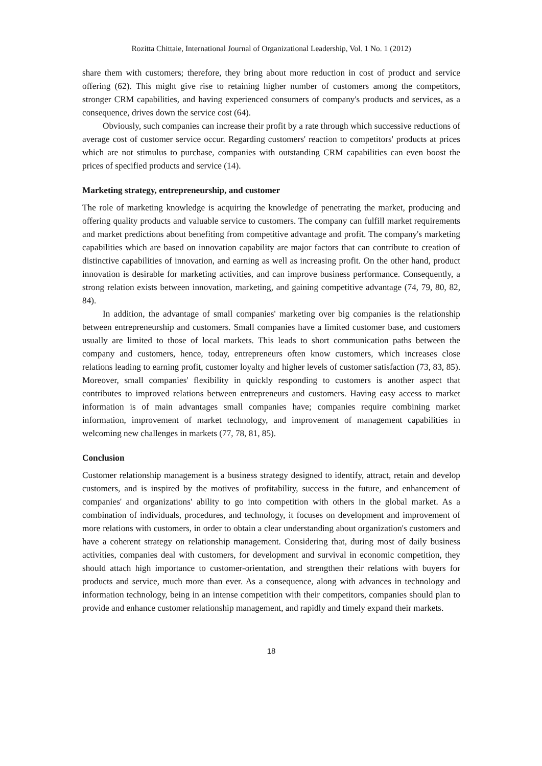Rozitta Chittaie, International Journal of Organizational Leadership, Vol. 1 No. 1 (2012)
share them with customers; therefore, they bring about more reduction in cost of product and service offering (62). This might give rise to retaining higher number of customers among the competitors, stronger CRM capabilities, and having experienced consumers of company's products and services, as a consequence, drives down the service cost (64).
Obviously, such companies can increase their profit by a rate through which successive reductions of average cost of customer service occur. Regarding customers' reaction to competitors' products at prices which are not stimulus to purchase, companies with outstanding CRM capabilities can even boost the prices of specified products and service (14).
Marketing strategy, entrepreneurship, and customer
The role of marketing knowledge is acquiring the knowledge of penetrating the market, producing and offering quality products and valuable service to customers. The company can fulfill market requirements and market predictions about benefiting from competitive advantage and profit. The company's marketing capabilities which are based on innovation capability are major factors that can contribute to creation of distinctive capabilities of innovation, and earning as well as increasing profit. On the other hand, product innovation is desirable for marketing activities, and can improve business performance. Consequently, a strong relation exists between innovation, marketing, and gaining competitive advantage (74, 79, 80, 82, 84).
In addition, the advantage of small companies' marketing over big companies is the relationship between entrepreneurship and customers. Small companies have a limited customer base, and customers usually are limited to those of local markets. This leads to short communication paths between the company and customers, hence, today, entrepreneurs often know customers, which increases close relations leading to earning profit, customer loyalty and higher levels of customer satisfaction (73, 83, 85). Moreover, small companies' flexibility in quickly responding to customers is another aspect that contributes to improved relations between entrepreneurs and customers. Having easy access to market information is of main advantages small companies have; companies require combining market information, improvement of market technology, and improvement of management capabilities in welcoming new challenges in markets (77, 78, 81, 85).
Conclusion
Customer relationship management is a business strategy designed to identify, attract, retain and develop customers, and is inspired by the motives of profitability, success in the future, and enhancement of companies' and organizations' ability to go into competition with others in the global market. As a combination of individuals, procedures, and technology, it focuses on development and improvement of more relations with customers, in order to obtain a clear understanding about organization's customers and have a coherent strategy on relationship management. Considering that, during most of daily business activities, companies deal with customers, for development and survival in economic competition, they should attach high importance to customer-orientation, and strengthen their relations with buyers for products and service, much more than ever. As a consequence, along with advances in technology and information technology, being in an intense competition with their competitors, companies should plan to provide and enhance customer relationship management, and rapidly and timely expand their markets.
18